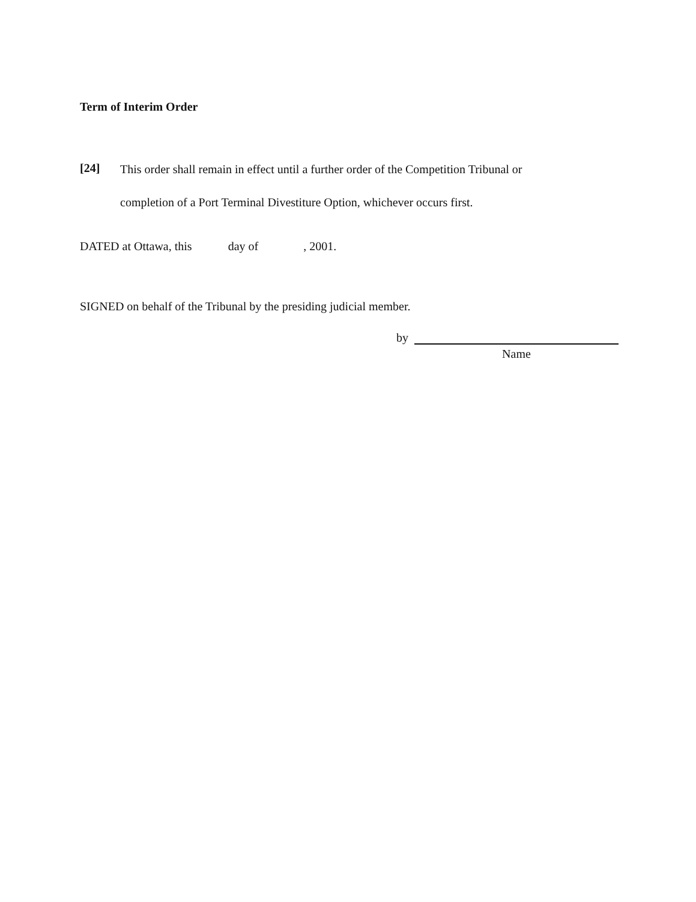Term of Interim Order
[24]
This order shall remain in effect until a further order of the Competition Tribunal or
completion of a Port Terminal Divestiture Option, whichever occurs first.
DATED at Ottawa, this day of , 2001.
SIGNED on behalf of the Tribunal by the presiding judicial member.
by
Name